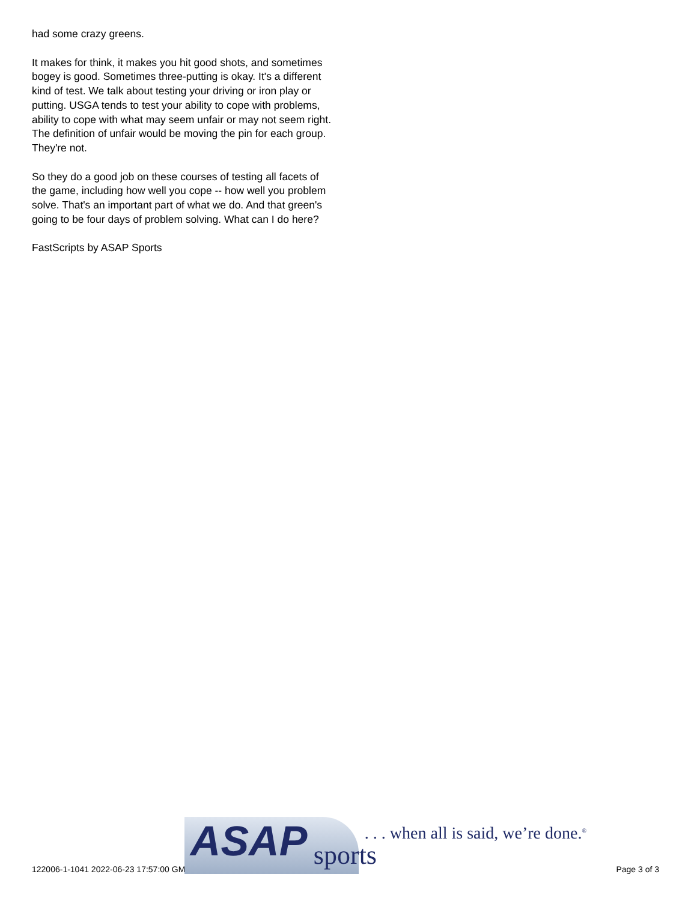had some crazy greens.
It makes for think, it makes you hit good shots, and sometimes bogey is good. Sometimes three-putting is okay. It's a different kind of test. We talk about testing your driving or iron play or putting. USGA tends to test your ability to cope with problems, ability to cope with what may seem unfair or may not seem right. The definition of unfair would be moving the pin for each group. They're not.
So they do a good job on these courses of testing all facets of the game, including how well you cope -- how well you problem solve. That's an important part of what we do. And that green's going to be four days of problem solving. What can I do here?
FastScripts by ASAP Sports
122006-1-1041 2022-06-23 17:57:00 GMT
ASAP sports
. . . when all is said, we’re done.<sup>®</sup>
Page 3 of 3